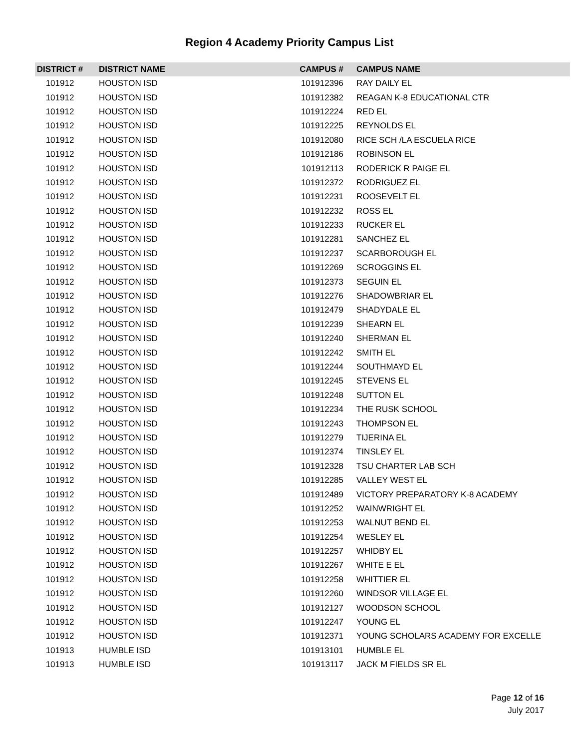Region 4 Academy Priority Campus List
| DISTRICT # | DISTRICT NAME | CAMPUS # | CAMPUS NAME |
| --- | --- | --- | --- |
| 101912 | HOUSTON ISD | 101912396 | RAY DAILY EL |
| 101912 | HOUSTON ISD | 101912382 | REAGAN K-8 EDUCATIONAL CTR |
| 101912 | HOUSTON ISD | 101912224 | RED EL |
| 101912 | HOUSTON ISD | 101912225 | REYNOLDS EL |
| 101912 | HOUSTON ISD | 101912080 | RICE SCH /LA ESCUELA RICE |
| 101912 | HOUSTON ISD | 101912186 | ROBINSON EL |
| 101912 | HOUSTON ISD | 101912113 | RODERICK R PAIGE EL |
| 101912 | HOUSTON ISD | 101912372 | RODRIGUEZ EL |
| 101912 | HOUSTON ISD | 101912231 | ROOSEVELT EL |
| 101912 | HOUSTON ISD | 101912232 | ROSS EL |
| 101912 | HOUSTON ISD | 101912233 | RUCKER EL |
| 101912 | HOUSTON ISD | 101912281 | SANCHEZ EL |
| 101912 | HOUSTON ISD | 101912237 | SCARBOROUGH EL |
| 101912 | HOUSTON ISD | 101912269 | SCROGGINS EL |
| 101912 | HOUSTON ISD | 101912373 | SEGUIN EL |
| 101912 | HOUSTON ISD | 101912276 | SHADOWBRIAR EL |
| 101912 | HOUSTON ISD | 101912479 | SHADYDALE EL |
| 101912 | HOUSTON ISD | 101912239 | SHEARN EL |
| 101912 | HOUSTON ISD | 101912240 | SHERMAN EL |
| 101912 | HOUSTON ISD | 101912242 | SMITH EL |
| 101912 | HOUSTON ISD | 101912244 | SOUTHMAYD EL |
| 101912 | HOUSTON ISD | 101912245 | STEVENS EL |
| 101912 | HOUSTON ISD | 101912248 | SUTTON EL |
| 101912 | HOUSTON ISD | 101912234 | THE RUSK SCHOOL |
| 101912 | HOUSTON ISD | 101912243 | THOMPSON EL |
| 101912 | HOUSTON ISD | 101912279 | TIJERINA EL |
| 101912 | HOUSTON ISD | 101912374 | TINSLEY EL |
| 101912 | HOUSTON ISD | 101912328 | TSU CHARTER LAB SCH |
| 101912 | HOUSTON ISD | 101912285 | VALLEY WEST EL |
| 101912 | HOUSTON ISD | 101912489 | VICTORY PREPARATORY K-8 ACADEMY |
| 101912 | HOUSTON ISD | 101912252 | WAINWRIGHT EL |
| 101912 | HOUSTON ISD | 101912253 | WALNUT BEND EL |
| 101912 | HOUSTON ISD | 101912254 | WESLEY EL |
| 101912 | HOUSTON ISD | 101912257 | WHIDBY EL |
| 101912 | HOUSTON ISD | 101912267 | WHITE E EL |
| 101912 | HOUSTON ISD | 101912258 | WHITTIER EL |
| 101912 | HOUSTON ISD | 101912260 | WINDSOR VILLAGE EL |
| 101912 | HOUSTON ISD | 101912127 | WOODSON SCHOOL |
| 101912 | HOUSTON ISD | 101912247 | YOUNG EL |
| 101912 | HOUSTON ISD | 101912371 | YOUNG SCHOLARS ACADEMY FOR EXCELLE |
| 101913 | HUMBLE ISD | 101913101 | HUMBLE EL |
| 101913 | HUMBLE ISD | 101913117 | JACK M FIELDS SR EL |
Page 12 of 16
July 2017